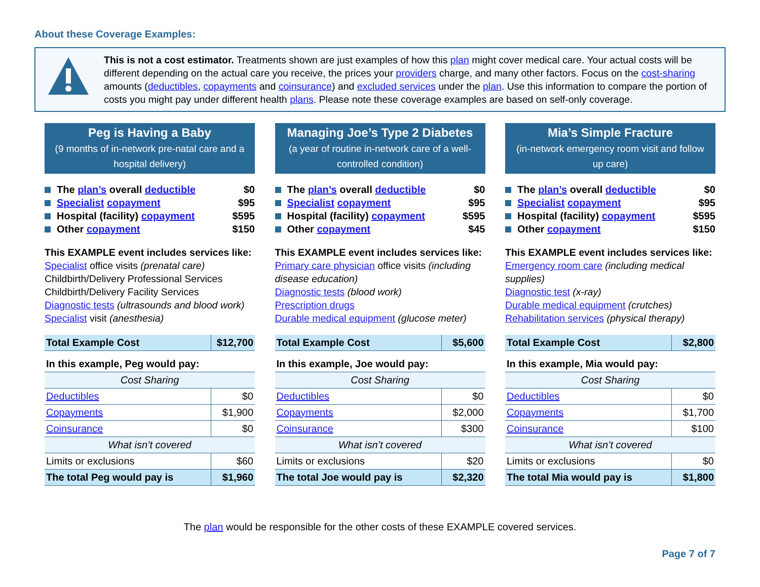About these Coverage Examples:
This is not a cost estimator. Treatments shown are just examples of how this plan might cover medical care. Your actual costs will be different depending on the actual care you receive, the prices your providers charge, and many other factors. Focus on the cost-sharing amounts (deductibles, copayments and coinsurance) and excluded services under the plan. Use this information to compare the portion of costs you might pay under different health plans. Please note these coverage examples are based on self-only coverage.
Peg is Having a Baby
(9 months of in-network pre-natal care and a hospital delivery)
The plan’s overall deductible $0
Specialist copayment $95
Hospital (facility) copayment $595
Other copayment $150
This EXAMPLE event includes services like:
Specialist office visits (prenatal care)
Childbirth/Delivery Professional Services
Childbirth/Delivery Facility Services
Diagnostic tests (ultrasounds and blood work)
Specialist visit (anesthesia)
| Total Example Cost | $12,700 |
| In this example, Peg would pay: | |
| Cost Sharing | |
| Deductibles | $0 |
| Copayments | $1,900 |
| Coinsurance | $0 |
| What isn’t covered | |
| Limits or exclusions | $60 |
| The total Peg would pay is | $1,960 |
Managing Joe’s Type 2 Diabetes
(a year of routine in-network care of a well-controlled condition)
The plan’s overall deductible $0
Specialist copayment $95
Hospital (facility) copayment $595
Other copayment $45
This EXAMPLE event includes services like:
Primary care physician office visits (including disease education)
Diagnostic tests (blood work)
Prescription drugs
Durable medical equipment (glucose meter)
| Total Example Cost | $5,600 |
| In this example, Joe would pay: | |
| Cost Sharing | |
| Deductibles | $0 |
| Copayments | $2,000 |
| Coinsurance | $300 |
| What isn’t covered | |
| Limits or exclusions | $20 |
| The total Joe would pay is | $2,320 |
Mia’s Simple Fracture
(in-network emergency room visit and follow up care)
The plan’s overall deductible $0
Specialist copayment $95
Hospital (facility) copayment $595
Other copayment $150
This EXAMPLE event includes services like:
Emergency room care (including medical supplies)
Diagnostic test (x-ray)
Durable medical equipment (crutches)
Rehabilitation services (physical therapy)
| Total Example Cost | $2,800 |
| In this example, Mia would pay: | |
| Cost Sharing | |
| Deductibles | $0 |
| Copayments | $1,700 |
| Coinsurance | $100 |
| What isn’t covered | |
| Limits or exclusions | $0 |
| The total Mia would pay is | $1,800 |
The plan would be responsible for the other costs of these EXAMPLE covered services.
Page 7 of 7